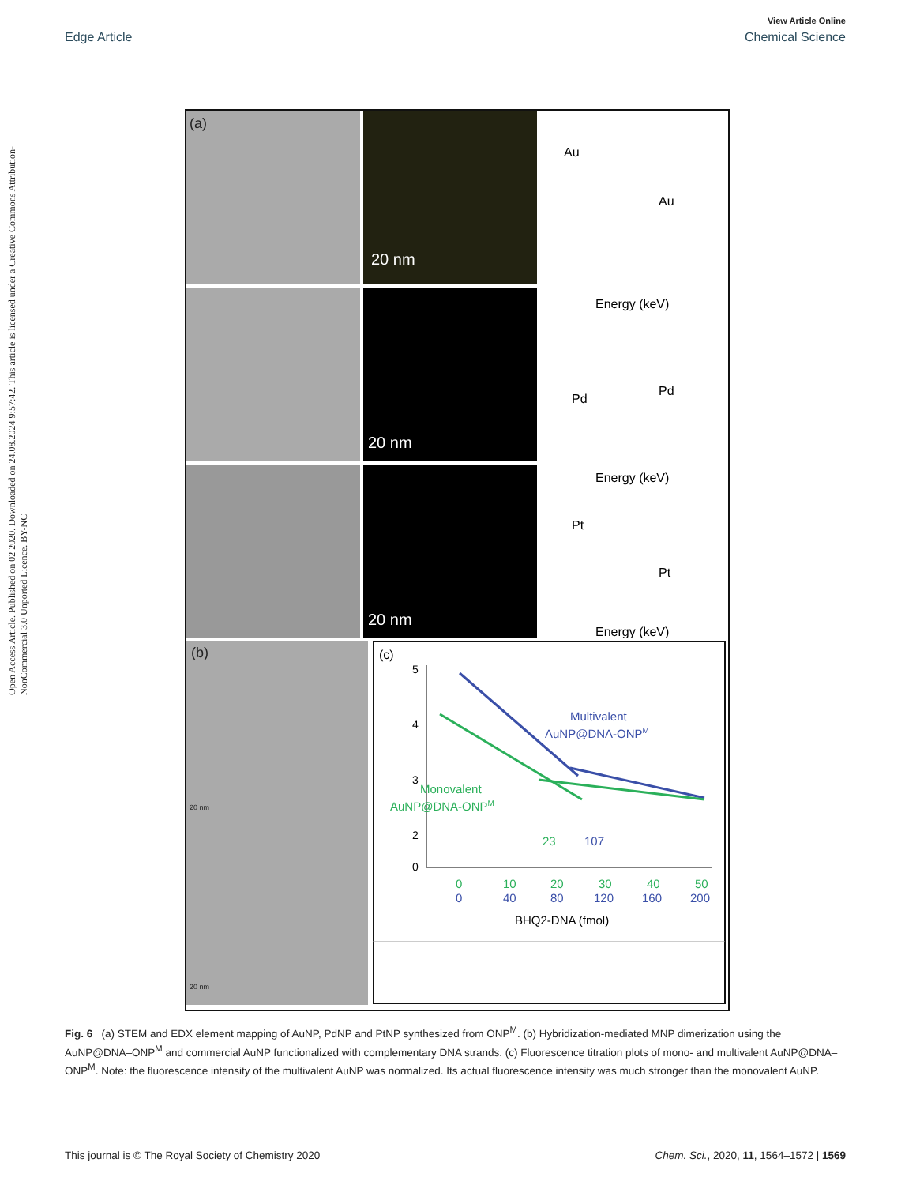View Article Online
Edge Article Chemical Science
Open Access Article. Published on 02 2020. Downloaded on 24.08.2024 9:57:42. This article is licensed under a Creative Commons Attribution-NonCommercial 3.0 Unported Licence. BY-NC
20 nm
20 nm
20 nm
(a)
Au
Au
Energy (keV)
Pd
Pd
Energy (keV)
Pt
Pt
Energy (keV)
(b)
20 nm
20 nm
(c)
5
4
3
2
0
Multivalent
AuNP@DNA-ONPM
Monovalent
AuNP@DNA-ONPM
23
107
0
10
20
30
40
50
0
40
80
120
160
200
BHQ2-DNA (fmol)
Fig. 6 (a) STEM and EDX element mapping of AuNP, PdNP and PtNP synthesized from ONP<sup>M</sup>. (b) Hybridization-mediated MNP dimerization using the AuNP@DNA–ONP<sup>M</sup> and commercial AuNP functionalized with complementary DNA strands. (c) Fluorescence titration plots of mono- and multivalent AuNP@DNA–ONP<sup>M</sup>. Note: the fluorescence intensity of the multivalent AuNP was normalized. Its actual fluorescence intensity was much stronger than the monovalent AuNP.
This journal is © The Royal Society of Chemistry 2020 Chem. Sci., 2020, 11, 1564–1572 | 1569